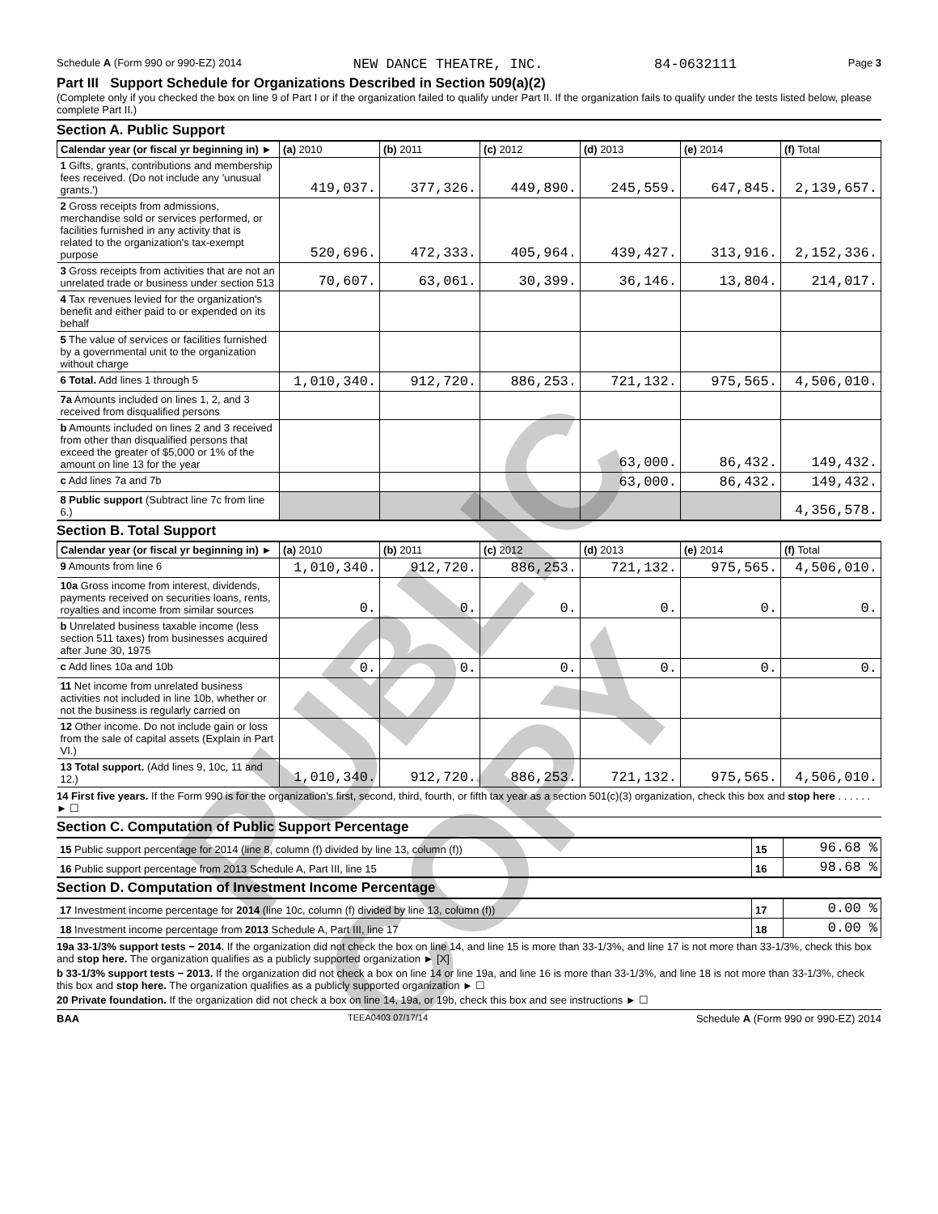Schedule A (Form 990 or 990-EZ) 2014 NEW DANCE THEATRE, INC. 84-0632111 Page 3
Part III Support Schedule for Organizations Described in Section 509(a)(2)
(Complete only if you checked the box on line 9 of Part I or if the organization failed to qualify under Part II. If the organization fails to qualify under the tests listed below, please complete Part II.)
Section A. Public Support
| Calendar year (or fiscal yr beginning in) ► | (a) 2010 | (b) 2011 | (c) 2012 | (d) 2013 | (e) 2014 | (f) Total |
| --- | --- | --- | --- | --- | --- | --- |
| 1 Gifts, grants, contributions and membership fees received. (Do not include any 'unusual grants.') | 419,037. | 377,326. | 449,890. | 245,559. | 647,845. | 2,139,657. |
| 2 Gross receipts from admissions, merchandise sold or services performed, or facilities furnished in any activity that is related to the organization's tax-exempt purpose | 520,696. | 472,333. | 405,964. | 439,427. | 313,916. | 2,152,336. |
| 3 Gross receipts from activities that are not an unrelated trade or business under section 513 | 70,607. | 63,061. | 30,399. | 36,146. | 13,804. | 214,017. |
| 4 Tax revenues levied for the organization's benefit and either paid to or expended on its behalf | | | | | | |
| 5 The value of services or facilities furnished by a governmental unit to the organization without charge | | | | | | |
| 6 Total. Add lines 1 through 5 | 1,010,340. | 912,720. | 886,253. | 721,132. | 975,565. | 4,506,010. |
| 7a Amounts included on lines 1, 2, and 3 received from disqualified persons | | | | | | |
| b Amounts included on lines 2 and 3 received from other than disqualified persons that exceed the greater of $5,000 or 1% of the amount on line 13 for the year | | | | 63,000. | 86,432. | 149,432. |
| c Add lines 7a and 7b | | | | 63,000. | 86,432. | 149,432. |
| 8 Public support (Subtract line 7c from line 6.) | | | | | | 4,356,578. |
Section B. Total Support
| Calendar year (or fiscal yr beginning in) ► | (a) 2010 | (b) 2011 | (c) 2012 | (d) 2013 | (e) 2014 | (f) Total |
| --- | --- | --- | --- | --- | --- | --- |
| 9 Amounts from line 6 | 1,010,340. | 912,720. | 886,253. | 721,132. | 975,565. | 4,506,010. |
| 10a Gross income from interest, dividends, payments received on securities loans, rents, royalties and income from similar sources | 0. | 0. | 0. | 0. | 0. | 0. |
| b Unrelated business taxable income (less section 511 taxes) from businesses acquired after June 30, 1975 | | | | | | |
| c Add lines 10a and 10b | 0. | 0. | 0. | 0. | 0. | 0. |
| 11 Net income from unrelated business activities not included in line 10b, whether or not the business is regularly carried on | | | | | | |
| 12 Other income. Do not include gain or loss from the sale of capital assets (Explain in Part VI.) | | | | | | |
| 13 Total support. (Add lines 9, 10c, 11 and 12.) | 1,010,340. | 912,720. | 886,253. | 721,132. | 975,565. | 4,506,010. |
14 First five years. If the Form 990 is for the organization's first, second, third, fourth, or fifth tax year as a section 501(c)(3) organization, check this box and stop here . . . . . . ► ☐
Section C. Computation of Public Support Percentage
| 15 Public support percentage for 2014 (line 8, column (f) divided by line 13, column (f)) | 15 | 96.68 % |
| 16 Public support percentage from 2013 Schedule A, Part III, line 15 | 16 | 98.68 % |
Section D. Computation of Investment Income Percentage
| 17 Investment income percentage for 2014 (line 10c, column (f) divided by line 13, column (f)) | 17 | 0.00 % |
| 18 Investment income percentage from 2013 Schedule A, Part III, line 17 | 18 | 0.00 % |
19a 33-1/3% support tests − 2014. If the organization did not check the box on line 14, and line 15 is more than 33-1/3%, and line 17 is not more than 33-1/3%, check this box and stop here. The organization qualifies as a publicly supported organization ► [X]
b 33-1/3% support tests − 2013. If the organization did not check a box on line 14 or line 19a, and line 16 is more than 33-1/3%, and line 18 is not more than 33-1/3%, check this box and stop here. The organization qualifies as a publicly supported organization ► ☐
20 Private foundation. If the organization did not check a box on line 14, 19a, or 19b, check this box and see instructions ► ☐
BAA TEEA0403 07/17/14 Schedule A (Form 990 or 990-EZ) 2014
PUBLIC COPY